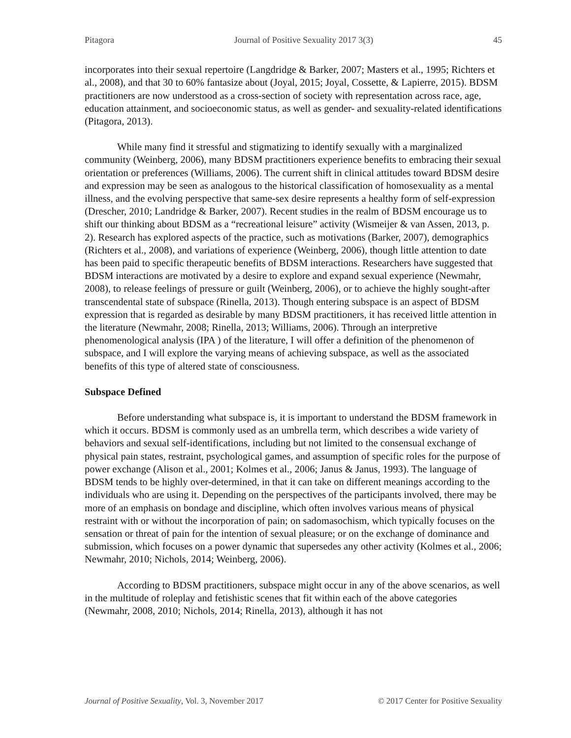Pitagora Journal of Positive Sexuality 2017 3(3) 45
incorporates into their sexual repertoire (Langdridge & Barker, 2007; Masters et al., 1995; Richters et al., 2008), and that 30 to 60% fantasize about (Joyal, 2015; Joyal, Cossette, & Lapierre, 2015). BDSM practitioners are now understood as a cross-section of society with representation across race, age, education attainment, and socioeconomic status, as well as gender- and sexuality-related identifications (Pitagora, 2013).
While many find it stressful and stigmatizing to identify sexually with a marginalized community (Weinberg, 2006), many BDSM practitioners experience benefits to embracing their sexual orientation or preferences (Williams, 2006). The current shift in clinical attitudes toward BDSM desire and expression may be seen as analogous to the historical classification of homosexuality as a mental illness, and the evolving perspective that same-sex desire represents a healthy form of self-expression (Drescher, 2010; Landridge & Barker, 2007). Recent studies in the realm of BDSM encourage us to shift our thinking about BDSM as a “recreational leisure” activity (Wismeijer & van Assen, 2013, p. 2). Research has explored aspects of the practice, such as motivations (Barker, 2007), demographics (Richters et al., 2008), and variations of experience (Weinberg, 2006), though little attention to date has been paid to specific therapeutic benefits of BDSM interactions. Researchers have suggested that BDSM interactions are motivated by a desire to explore and expand sexual experience (Newmahr, 2008), to release feelings of pressure or guilt (Weinberg, 2006), or to achieve the highly sought-after transcendental state of subspace (Rinella, 2013). Though entering subspace is an aspect of BDSM expression that is regarded as desirable by many BDSM practitioners, it has received little attention in the literature (Newmahr, 2008; Rinella, 2013; Williams, 2006). Through an interpretive phenomenological analysis (IPA ) of the literature, I will offer a definition of the phenomenon of subspace, and I will explore the varying means of achieving subspace, as well as the associated benefits of this type of altered state of consciousness.
Subspace Defined
Before understanding what subspace is, it is important to understand the BDSM framework in which it occurs. BDSM is commonly used as an umbrella term, which describes a wide variety of behaviors and sexual self-identifications, including but not limited to the consensual exchange of physical pain states, restraint, psychological games, and assumption of specific roles for the purpose of power exchange (Alison et al., 2001; Kolmes et al., 2006; Janus & Janus, 1993). The language of BDSM tends to be highly over-determined, in that it can take on different meanings according to the individuals who are using it. Depending on the perspectives of the participants involved, there may be more of an emphasis on bondage and discipline, which often involves various means of physical restraint with or without the incorporation of pain; on sadomasochism, which typically focuses on the sensation or threat of pain for the intention of sexual pleasure; or on the exchange of dominance and submission, which focuses on a power dynamic that supersedes any other activity (Kolmes et al., 2006; Newmahr, 2010; Nichols, 2014; Weinberg, 2006).
According to BDSM practitioners, subspace might occur in any of the above scenarios, as well in the multitude of roleplay and fetishistic scenes that fit within each of the above categories (Newmahr, 2008, 2010; Nichols, 2014; Rinella, 2013), although it has not
Journal of Positive Sexuality, Vol. 3, November 2017 © 2017 Center for Positive Sexuality